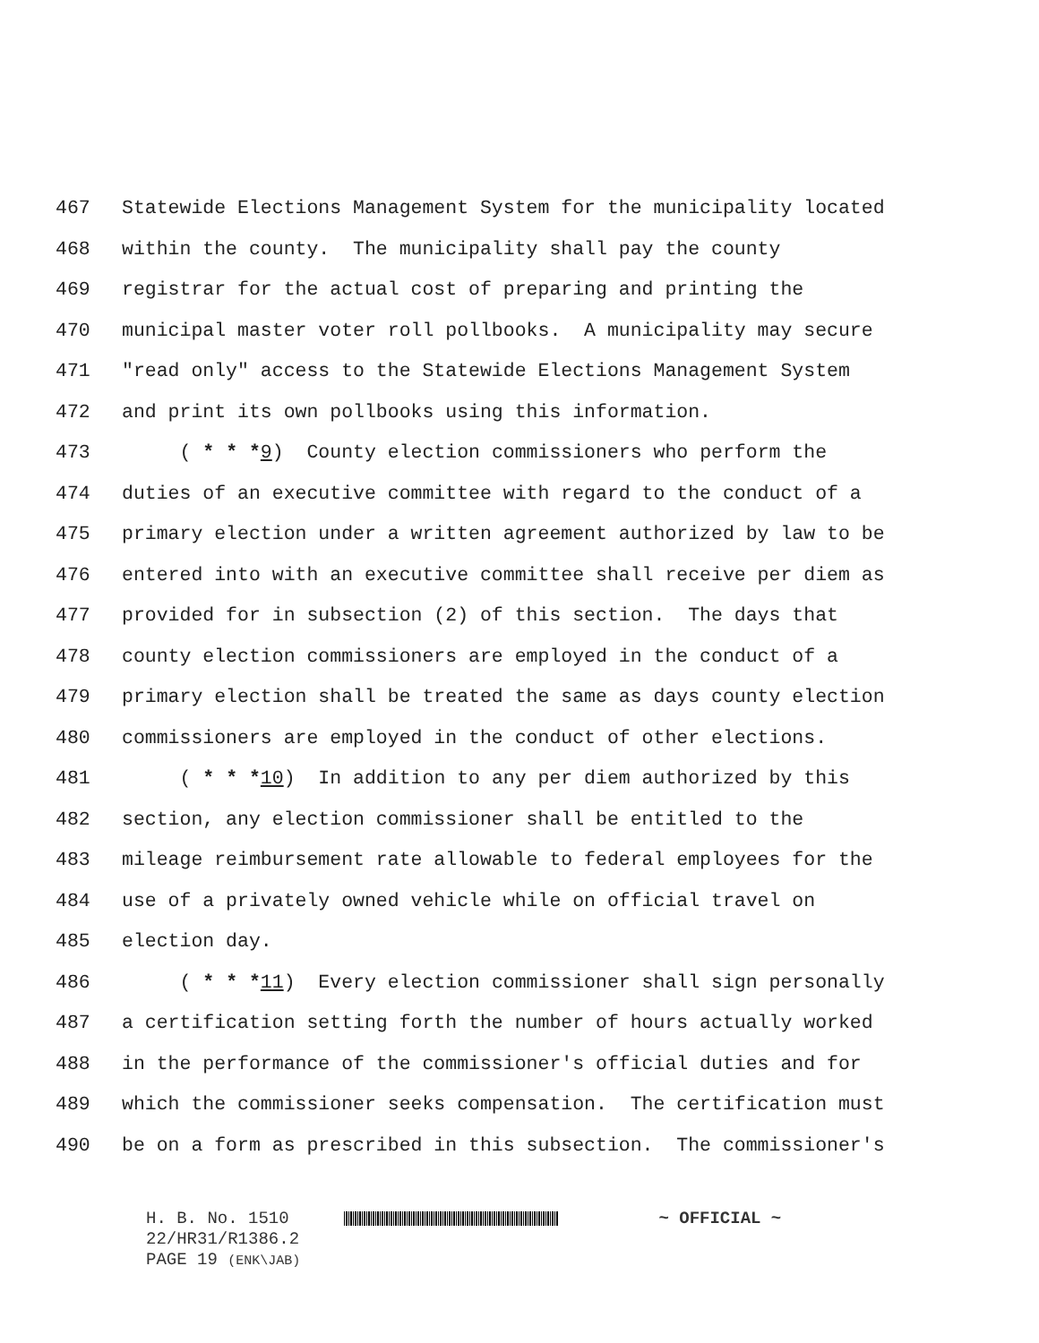467 Statewide Elections Management System for the municipality located
468 within the county. The municipality shall pay the county
469 registrar for the actual cost of preparing and printing the
470 municipal master voter roll pollbooks. A municipality may secure
471 "read only" access to the Statewide Elections Management System
472 and print its own pollbooks using this information.
473 ( * * *9) County election commissioners who perform the
474 duties of an executive committee with regard to the conduct of a
475 primary election under a written agreement authorized by law to be
476 entered into with an executive committee shall receive per diem as
477 provided for in subsection (2) of this section. The days that
478 county election commissioners are employed in the conduct of a
479 primary election shall be treated the same as days county election
480 commissioners are employed in the conduct of other elections.
481 ( * * *10) In addition to any per diem authorized by this
482 section, any election commissioner shall be entitled to the
483 mileage reimbursement rate allowable to federal employees for the
484 use of a privately owned vehicle while on official travel on
485 election day.
486 ( * * *11) Every election commissioner shall sign personally
487 a certification setting forth the number of hours actually worked
488 in the performance of the commissioner's official duties and for
489 which the commissioner seeks compensation. The certification must
490 be on a form as prescribed in this subsection. The commissioner's
H. B. No. 1510 ~ OFFICIAL ~
22/HR31/R1386.2
PAGE 19 (ENK\JAB)